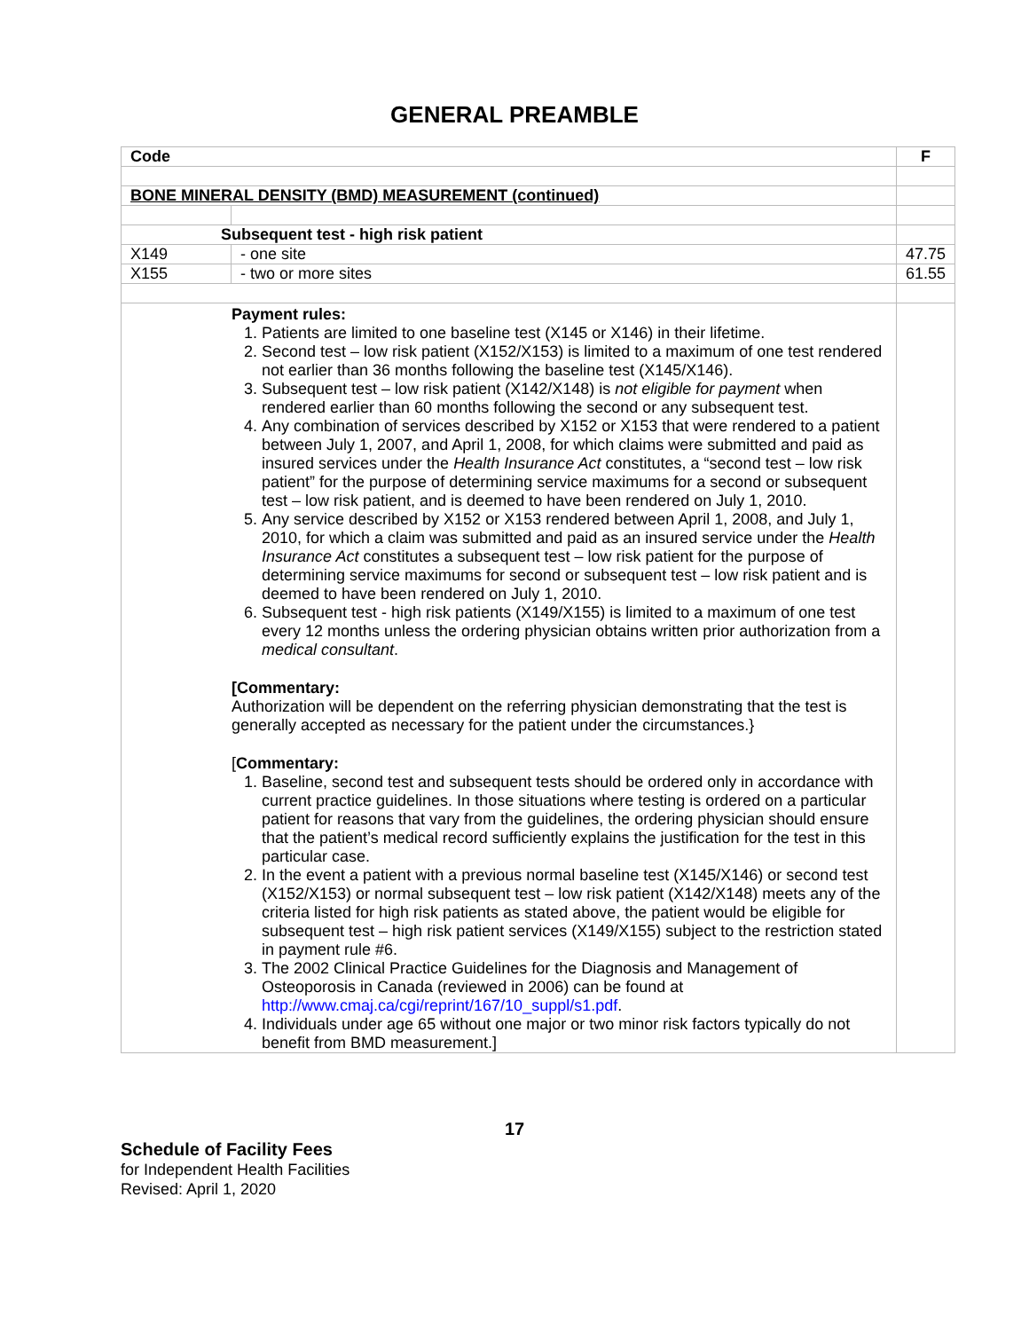GENERAL PREAMBLE
| Code | | F |
| --- | --- | --- |
| BONE MINERAL DENSITY (BMD) MEASUREMENT (continued) | | |
| Subsequent test - high risk patient | | |
| X149 | - one site | 47.75 |
| X155 | - two or more sites | 61.55 |
| Payment rules: 1. Patients are limited to one baseline test (X145 or X146) in their lifetime. 2. Second test – low risk patient (X152/X153) is limited to a maximum of one test rendered not earlier than 36 months following the baseline test (X145/X146). 3. Subsequent test – low risk patient (X142/X148) is not eligible for payment when rendered earlier than 60 months following the second or any subsequent test. 4. Any combination of services described by X152 or X153 that were rendered to a patient between July 1, 2007, and April 1, 2008, for which claims were submitted and paid as insured services under the Health Insurance Act constitutes, a “second test – low risk patient” for the purpose of determining service maximums for a second or subsequent test – low risk patient, and is deemed to have been rendered on July 1, 2010. 5. Any service described by X152 or X153 rendered between April 1, 2008, and July 1, 2010, for which a claim was submitted and paid as an insured service under the Health Insurance Act constitutes a subsequent test – low risk patient for the purpose of determining service maximums for second or subsequent test – low risk patient and is deemed to have been rendered on July 1, 2010. 6. Subsequent test - high risk patients (X149/X155) is limited to a maximum of one test every 12 months unless the ordering physician obtains written prior authorization from a medical consultant . [Commentary: Authorization will be dependent on the referring physician demonstrating that the test is generally accepted as necessary for the patient under the circumstances.} [ Commentary: 1. Baseline, second test and subsequent tests should be ordered only in accordance with current practice guidelines. In those situations where testing is ordered on a particular patient for reasons that vary from the guidelines, the ordering physician should ensure that the patient’s medical record sufficiently explains the justification for the test in this particular case. 2. In the event a patient with a previous normal baseline test (X145/X146) or second test (X152/X153) or normal subsequent test – low risk patient (X142/X148) meets any of the criteria listed for high risk patients as stated above, the patient would be eligible for subsequent test – high risk patient services (X149/X155) subject to the restriction stated in payment rule #6. 3. The 2002 Clinical Practice Guidelines for the Diagnosis and Management of Osteoporosis in Canada (reviewed in 2006) can be found at http://www.cmaj.ca/cgi/reprint/167/10_suppl/s1.pdf . 4. Individuals under age 65 without one major or two minor risk factors typically do not benefit from BMD measurement.] | | |
17
Schedule of Facility Fees
for Independent Health Facilities
Revised: April 1, 2020